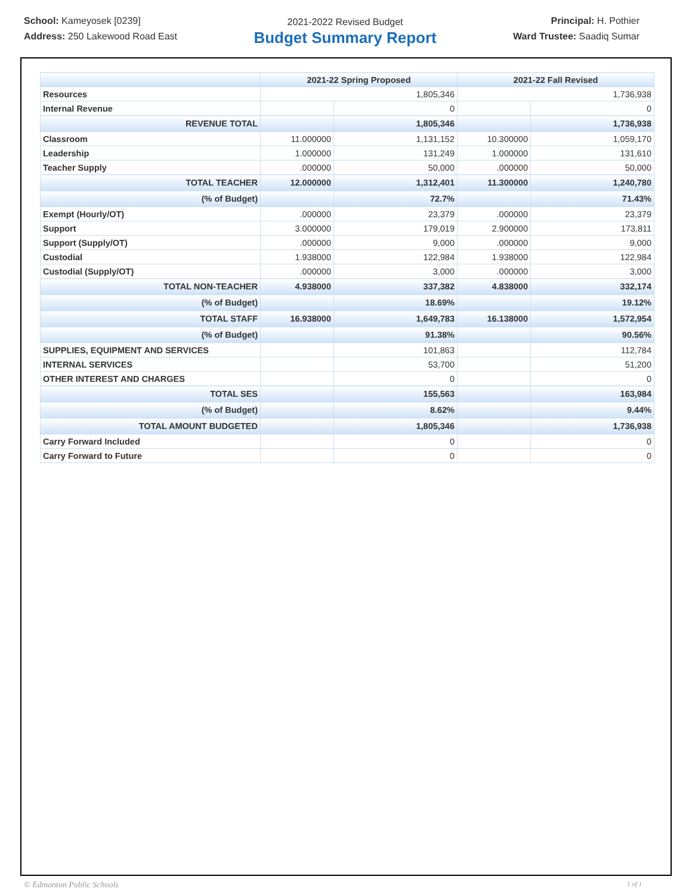School: Kameyosek [0239]
Address: 250 Lakewood Road East
2021-2022 Revised Budget
Budget Summary Report
Principal: H. Pothier
Ward Trustee: Saadiq Sumar
| | 2021-22 Spring Proposed | | 2021-22 Fall Revised | |
| --- | --- | --- | --- | --- |
| Resources | 1,805,346 | | 1,736,938 | |
| Internal Revenue | | 0 | | 0 |
| REVENUE TOTAL | | 1,805,346 | | 1,736,938 |
| Classroom | 11.000000 | 1,131,152 | 10.300000 | 1,059,170 |
| Leadership | 1.000000 | 131,249 | 1.000000 | 131,610 |
| Teacher Supply | .000000 | 50,000 | .000000 | 50,000 |
| TOTAL TEACHER | 12.000000 | 1,312,401 | 11.300000 | 1,240,780 |
| (% of Budget) | | 72.7% | | 71.43% |
| Exempt (Hourly/OT) | .000000 | 23,379 | .000000 | 23,379 |
| Support | 3.000000 | 179,019 | 2.900000 | 173,811 |
| Support (Supply/OT) | .000000 | 9,000 | .000000 | 9,000 |
| Custodial | 1.938000 | 122,984 | 1.938000 | 122,984 |
| Custodial (Supply/OT) | .000000 | 3,000 | .000000 | 3,000 |
| TOTAL NON-TEACHER | 4.938000 | 337,382 | 4.838000 | 332,174 |
| (% of Budget) | | 18.69% | | 19.12% |
| TOTAL STAFF | 16.938000 | 1,649,783 | 16.138000 | 1,572,954 |
| (% of Budget) | | 91.38% | | 90.56% |
| SUPPLIES, EQUIPMENT AND SERVICES | | 101,863 | | 112,784 |
| INTERNAL SERVICES | | 53,700 | | 51,200 |
| OTHER INTEREST AND CHARGES | | 0 | | 0 |
| TOTAL SES | | 155,563 | | 163,984 |
| (% of Budget) | | 8.62% | | 9.44% |
| TOTAL AMOUNT BUDGETED | | 1,805,346 | | 1,736,938 |
| Carry Forward Included | | 0 | | 0 |
| Carry Forward to Future | | 0 | | 0 |
© Edmonton Public Schools 1 of 1